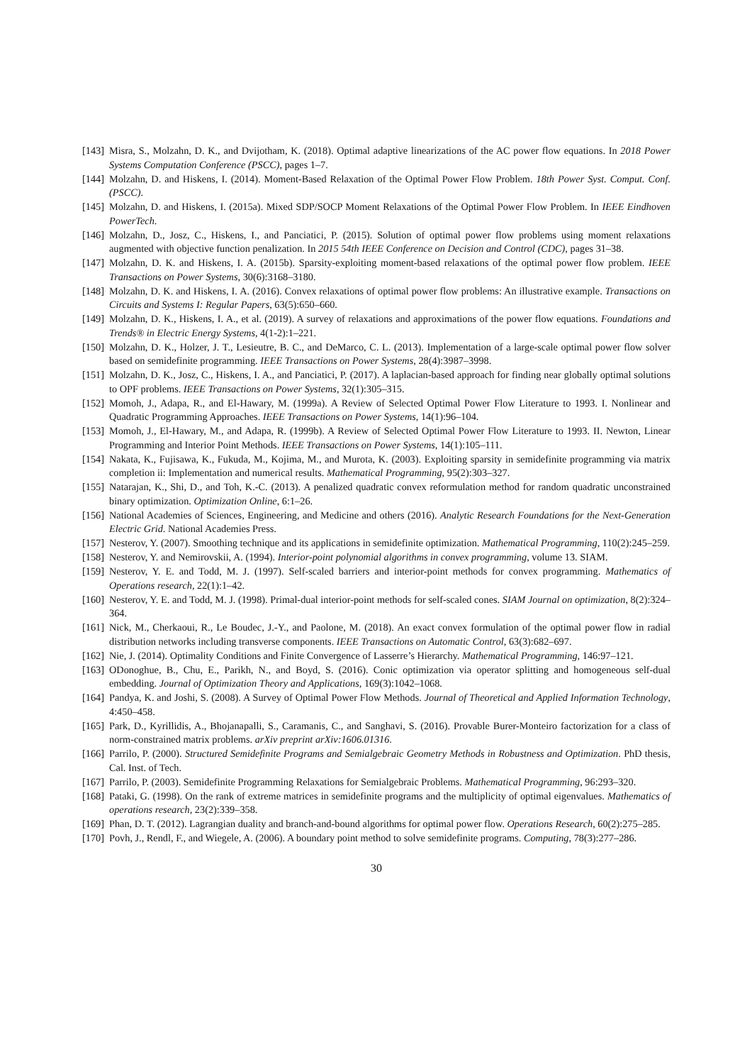[143] Misra, S., Molzahn, D. K., and Dvijotham, K. (2018). Optimal adaptive linearizations of the AC power flow equations. In 2018 Power Systems Computation Conference (PSCC), pages 1–7.
[144] Molzahn, D. and Hiskens, I. (2014). Moment-Based Relaxation of the Optimal Power Flow Problem. 18th Power Syst. Comput. Conf. (PSCC).
[145] Molzahn, D. and Hiskens, I. (2015a). Mixed SDP/SOCP Moment Relaxations of the Optimal Power Flow Problem. In IEEE Eindhoven PowerTech.
[146] Molzahn, D., Josz, C., Hiskens, I., and Panciatici, P. (2015). Solution of optimal power flow problems using moment relaxations augmented with objective function penalization. In 2015 54th IEEE Conference on Decision and Control (CDC), pages 31–38.
[147] Molzahn, D. K. and Hiskens, I. A. (2015b). Sparsity-exploiting moment-based relaxations of the optimal power flow problem. IEEE Transactions on Power Systems, 30(6):3168–3180.
[148] Molzahn, D. K. and Hiskens, I. A. (2016). Convex relaxations of optimal power flow problems: An illustrative example. Transactions on Circuits and Systems I: Regular Papers, 63(5):650–660.
[149] Molzahn, D. K., Hiskens, I. A., et al. (2019). A survey of relaxations and approximations of the power flow equations. Foundations and Trends® in Electric Energy Systems, 4(1-2):1–221.
[150] Molzahn, D. K., Holzer, J. T., Lesieutre, B. C., and DeMarco, C. L. (2013). Implementation of a large-scale optimal power flow solver based on semidefinite programming. IEEE Transactions on Power Systems, 28(4):3987–3998.
[151] Molzahn, D. K., Josz, C., Hiskens, I. A., and Panciatici, P. (2017). A laplacian-based approach for finding near globally optimal solutions to OPF problems. IEEE Transactions on Power Systems, 32(1):305–315.
[152] Momoh, J., Adapa, R., and El-Hawary, M. (1999a). A Review of Selected Optimal Power Flow Literature to 1993. I. Nonlinear and Quadratic Programming Approaches. IEEE Transactions on Power Systems, 14(1):96–104.
[153] Momoh, J., El-Hawary, M., and Adapa, R. (1999b). A Review of Selected Optimal Power Flow Literature to 1993. II. Newton, Linear Programming and Interior Point Methods. IEEE Transactions on Power Systems, 14(1):105–111.
[154] Nakata, K., Fujisawa, K., Fukuda, M., Kojima, M., and Murota, K. (2003). Exploiting sparsity in semidefinite programming via matrix completion ii: Implementation and numerical results. Mathematical Programming, 95(2):303–327.
[155] Natarajan, K., Shi, D., and Toh, K.-C. (2013). A penalized quadratic convex reformulation method for random quadratic unconstrained binary optimization. Optimization Online, 6:1–26.
[156] National Academies of Sciences, Engineering, and Medicine and others (2016). Analytic Research Foundations for the Next-Generation Electric Grid. National Academies Press.
[157] Nesterov, Y. (2007). Smoothing technique and its applications in semidefinite optimization. Mathematical Programming, 110(2):245–259.
[158] Nesterov, Y. and Nemirovskii, A. (1994). Interior-point polynomial algorithms in convex programming, volume 13. SIAM.
[159] Nesterov, Y. E. and Todd, M. J. (1997). Self-scaled barriers and interior-point methods for convex programming. Mathematics of Operations research, 22(1):1–42.
[160] Nesterov, Y. E. and Todd, M. J. (1998). Primal-dual interior-point methods for self-scaled cones. SIAM Journal on optimization, 8(2):324–364.
[161] Nick, M., Cherkaoui, R., Le Boudec, J.-Y., and Paolone, M. (2018). An exact convex formulation of the optimal power flow in radial distribution networks including transverse components. IEEE Transactions on Automatic Control, 63(3):682–697.
[162] Nie, J. (2014). Optimality Conditions and Finite Convergence of Lasserre’s Hierarchy. Mathematical Programming, 146:97–121.
[163] ODonoghue, B., Chu, E., Parikh, N., and Boyd, S. (2016). Conic optimization via operator splitting and homogeneous self-dual embedding. Journal of Optimization Theory and Applications, 169(3):1042–1068.
[164] Pandya, K. and Joshi, S. (2008). A Survey of Optimal Power Flow Methods. Journal of Theoretical and Applied Information Technology, 4:450–458.
[165] Park, D., Kyrillidis, A., Bhojanapalli, S., Caramanis, C., and Sanghavi, S. (2016). Provable Burer-Monteiro factorization for a class of norm-constrained matrix problems. arXiv preprint arXiv:1606.01316.
[166] Parrilo, P. (2000). Structured Semidefinite Programs and Semialgebraic Geometry Methods in Robustness and Optimization. PhD thesis, Cal. Inst. of Tech.
[167] Parrilo, P. (2003). Semidefinite Programming Relaxations for Semialgebraic Problems. Mathematical Programming, 96:293–320.
[168] Pataki, G. (1998). On the rank of extreme matrices in semidefinite programs and the multiplicity of optimal eigenvalues. Mathematics of operations research, 23(2):339–358.
[169] Phan, D. T. (2012). Lagrangian duality and branch-and-bound algorithms for optimal power flow. Operations Research, 60(2):275–285.
[170] Povh, J., Rendl, F., and Wiegele, A. (2006). A boundary point method to solve semidefinite programs. Computing, 78(3):277–286.
30